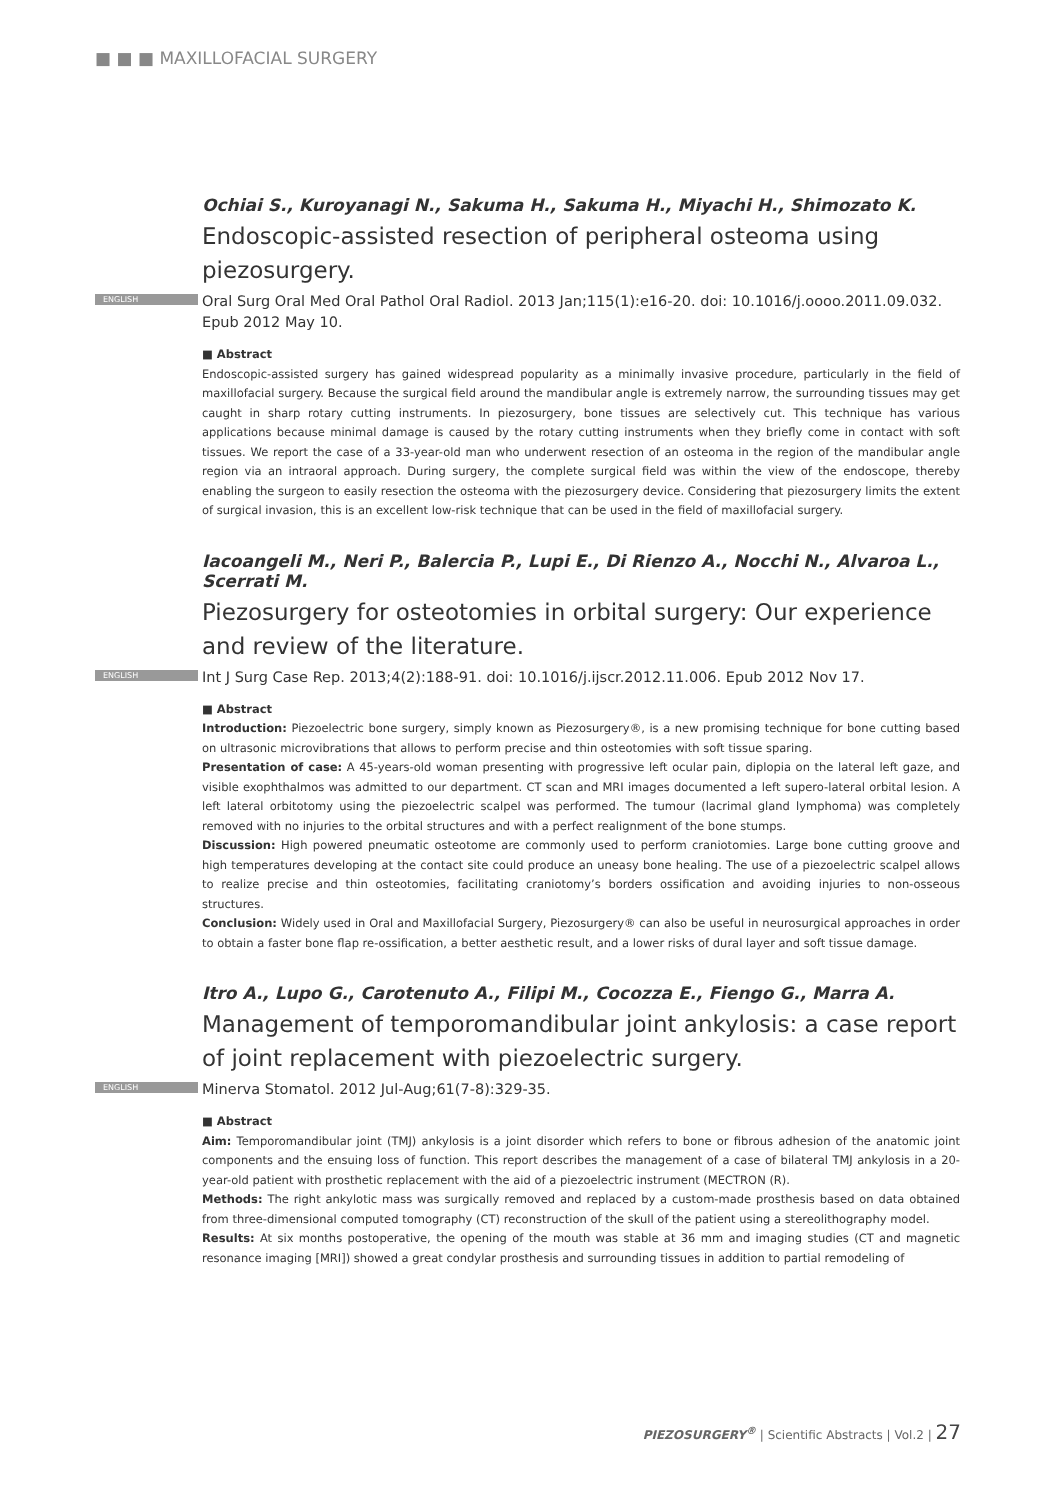■ ■ ■ MAXILLOFACIAL SURGERY
Ochiai S., Kuroyanagi N., Sakuma H., Sakuma H., Miyachi H., Shimozato K.
Endoscopic-assisted resection of peripheral osteoma using piezosurgery.
ENGLISH Oral Surg Oral Med Oral Pathol Oral Radiol. 2013 Jan;115(1):e16-20. doi: 10.1016/j.oooo.2011.09.032. Epub 2012 May 10.
■ Abstract
Endoscopic-assisted surgery has gained widespread popularity as a minimally invasive procedure, particularly in the field of maxillofacial surgery. Because the surgical field around the mandibular angle is extremely narrow, the surrounding tissues may get caught in sharp rotary cutting instruments. In piezosurgery, bone tissues are selectively cut. This technique has various applications because minimal damage is caused by the rotary cutting instruments when they briefly come in contact with soft tissues. We report the case of a 33-year-old man who underwent resection of an osteoma in the region of the mandibular angle region via an intraoral approach. During surgery, the complete surgical field was within the view of the endoscope, thereby enabling the surgeon to easily resection the osteoma with the piezosurgery device. Considering that piezosurgery limits the extent of surgical invasion, this is an excellent low-risk technique that can be used in the field of maxillofacial surgery.
Iacoangeli M., Neri P., Balercia P., Lupi E., Di Rienzo A., Nocchi N., Alvaroa L., Scerrati M.
Piezosurgery for osteotomies in orbital surgery: Our experience and review of the literature.
ENGLISH Int J Surg Case Rep. 2013;4(2):188-91. doi: 10.1016/j.ijscr.2012.11.006. Epub 2012 Nov 17.
■ Abstract
Introduction: Piezoelectric bone surgery, simply known as Piezosurgery®, is a new promising technique for bone cutting based on ultrasonic microvibrations that allows to perform precise and thin osteotomies with soft tissue sparing.
Presentation of case: A 45-years-old woman presenting with progressive left ocular pain, diplopia on the lateral left gaze, and visible exophthalmos was admitted to our department. CT scan and MRI images documented a left supero-lateral orbital lesion. A left lateral orbitotomy using the piezoelectric scalpel was performed. The tumour (lacrimal gland lymphoma) was completely removed with no injuries to the orbital structures and with a perfect realignment of the bone stumps.
Discussion: High powered pneumatic osteotome are commonly used to perform craniotomies. Large bone cutting groove and high temperatures developing at the contact site could produce an uneasy bone healing. The use of a piezoelectric scalpel allows to realize precise and thin osteotomies, facilitating craniotomy’s borders ossification and avoiding injuries to non-osseous structures.
Conclusion: Widely used in Oral and Maxillofacial Surgery, Piezosurgery® can also be useful in neurosurgical approaches in order to obtain a faster bone flap re-ossification, a better aesthetic result, and a lower risks of dural layer and soft tissue damage.
Itro A., Lupo G., Carotenuto A., Filipi M., Cocozza E., Fiengo G., Marra A.
Management of temporomandibular joint ankylosis: a case report of joint replacement with piezoelectric surgery.
ENGLISH Minerva Stomatol. 2012 Jul-Aug;61(7-8):329-35.
■ Abstract
Aim: Temporomandibular joint (TMJ) ankylosis is a joint disorder which refers to bone or fibrous adhesion of the anatomic joint components and the ensuing loss of function. This report describes the management of a case of bilateral TMJ ankylosis in a 20-year-old patient with prosthetic replacement with the aid of a piezoelectric instrument (MECTRON (R).
Methods: The right ankylotic mass was surgically removed and replaced by a custom-made prosthesis based on data obtained from three-dimensional computed tomography (CT) reconstruction of the skull of the patient using a stereolithography model.
Results: At six months postoperative, the opening of the mouth was stable at 36 mm and imaging studies (CT and magnetic resonance imaging [MRI]) showed a great condylar prosthesis and surrounding tissues in addition to partial remodeling of
PIEZOSURGERY<sup>®</sup> | Scientific Abstracts | Vol.2 | 27